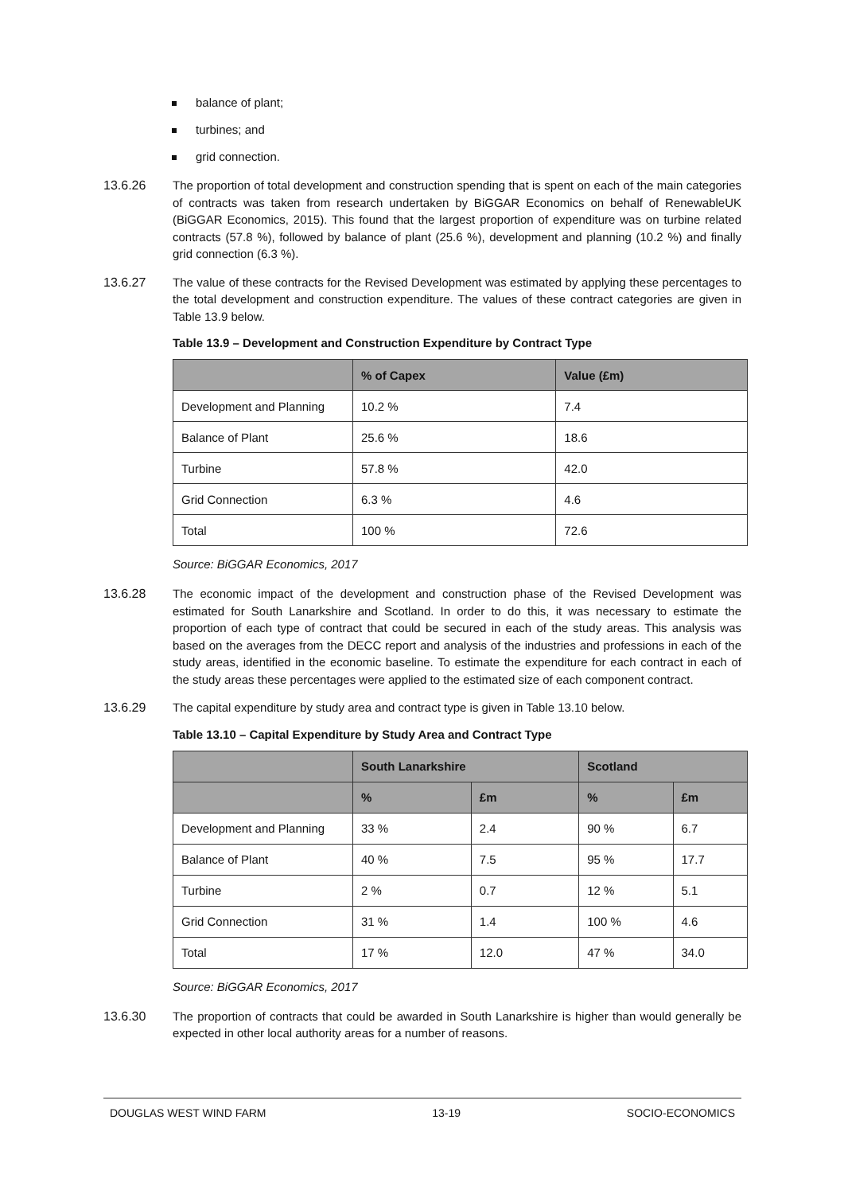balance of plant;
turbines; and
grid connection.
13.6.26 The proportion of total development and construction spending that is spent on each of the main categories of contracts was taken from research undertaken by BiGGAR Economics on behalf of RenewableUK (BiGGAR Economics, 2015). This found that the largest proportion of expenditure was on turbine related contracts (57.8 %), followed by balance of plant (25.6 %), development and planning (10.2 %) and finally grid connection (6.3 %).
13.6.27 The value of these contracts for the Revised Development was estimated by applying these percentages to the total development and construction expenditure. The values of these contract categories are given in Table 13.9 below.
Table 13.9 – Development and Construction Expenditure by Contract Type
| | % of Capex | Value (£m) |
| --- | --- | --- |
| Development and Planning | 10.2 % | 7.4 |
| Balance of Plant | 25.6 % | 18.6 |
| Turbine | 57.8 % | 42.0 |
| Grid Connection | 6.3 % | 4.6 |
| Total | 100 % | 72.6 |
Source: BiGGAR Economics, 2017
13.6.28 The economic impact of the development and construction phase of the Revised Development was estimated for South Lanarkshire and Scotland. In order to do this, it was necessary to estimate the proportion of each type of contract that could be secured in each of the study areas. This analysis was based on the averages from the DECC report and analysis of the industries and professions in each of the study areas, identified in the economic baseline. To estimate the expenditure for each contract in each of the study areas these percentages were applied to the estimated size of each component contract.
13.6.29 The capital expenditure by study area and contract type is given in Table 13.10 below.
Table 13.10 – Capital Expenditure by Study Area and Contract Type
| | South Lanarkshire | | Scotland | |
| --- | --- | --- | --- | --- |
| | % | £m | % | £m |
| Development and Planning | 33 % | 2.4 | 90 % | 6.7 |
| Balance of Plant | 40 % | 7.5 | 95 % | 17.7 |
| Turbine | 2 % | 0.7 | 12 % | 5.1 |
| Grid Connection | 31 % | 1.4 | 100 % | 4.6 |
| Total | 17 % | 12.0 | 47 % | 34.0 |
Source: BiGGAR Economics, 2017
13.6.30 The proportion of contracts that could be awarded in South Lanarkshire is higher than would generally be expected in other local authority areas for a number of reasons.
DOUGLAS WEST WIND FARM 13-19 SOCIO-ECONOMICS